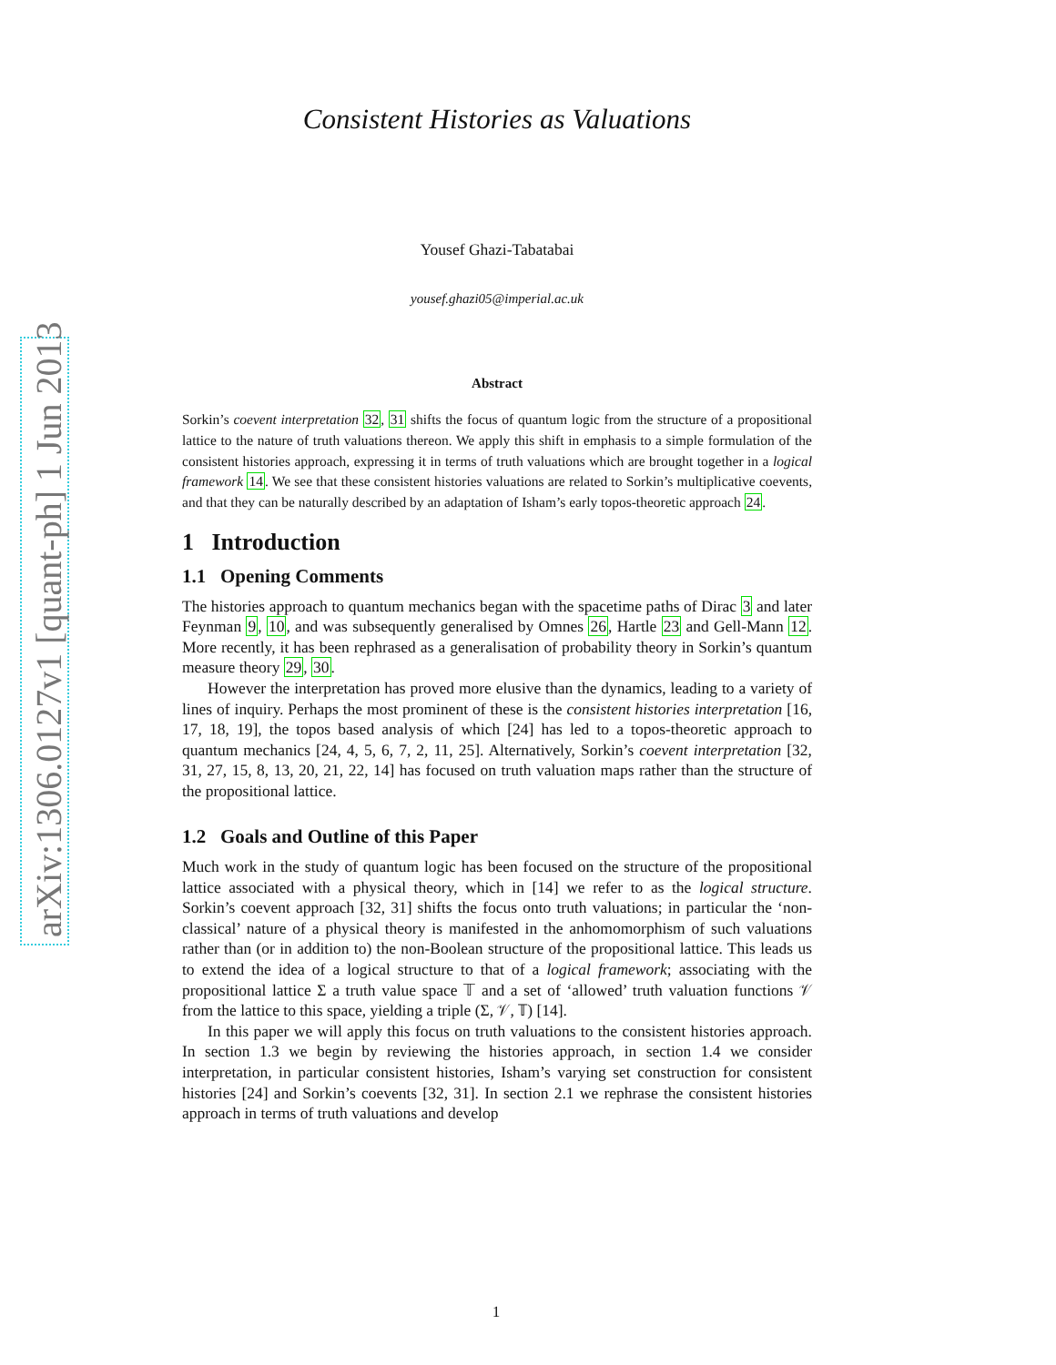arXiv:1306.0127v1 [quant-ph] 1 Jun 2013
Consistent Histories as Valuations
Yousef Ghazi-Tabatabai
yousef.ghazi05@imperial.ac.uk
Abstract
Sorkin’s coevent interpretation 32, 31 shifts the focus of quantum logic from the structure of a propositional lattice to the nature of truth valuations thereon. We apply this shift in emphasis to a simple formulation of the consistent histories approach, expressing it in terms of truth valuations which are brought together in a logical framework 14. We see that these consistent histories valuations are related to Sorkin’s multiplicative coevents, and that they can be naturally described by an adaptation of Isham’s early topos-theoretic approach 24.
1 Introduction
1.1 Opening Comments
The histories approach to quantum mechanics began with the spacetime paths of Dirac 3 and later Feynman 9, 10, and was subsequently generalised by Omnes 26, Hartle 23 and Gell-Mann 12. More recently, it has been rephrased as a generalisation of probability theory in Sorkin’s quantum measure theory 29, 30.
However the interpretation has proved more elusive than the dynamics, leading to a variety of lines of inquiry. Perhaps the most prominent of these is the consistent histories interpretation [16, 17, 18, 19], the topos based analysis of which [24] has led to a topos-theoretic approach to quantum mechanics [24, 4, 5, 6, 7, 2, 11, 25]. Alternatively, Sorkin’s coevent interpretation [32, 31, 27, 15, 8, 13, 20, 21, 22, 14] has focused on truth valuation maps rather than the structure of the propositional lattice.
1.2 Goals and Outline of this Paper
Much work in the study of quantum logic has been focused on the structure of the propositional lattice associated with a physical theory, which in [14] we refer to as the logical structure. Sorkin’s coevent approach [32, 31] shifts the focus onto truth valuations; in particular the ‘non-classical’ nature of a physical theory is manifested in the anhomomorphism of such valuations rather than (or in addition to) the non-Boolean structure of the propositional lattice. This leads us to extend the idea of a logical structure to that of a logical framework; associating with the propositional lattice Σ a truth value space 𝕋 and a set of ‘allowed’ truth valuation functions 𝒱 from the lattice to this space, yielding a triple (Σ, 𝒱, 𝕋) [14].
In this paper we will apply this focus on truth valuations to the consistent histories approach. In section 1.3 we begin by reviewing the histories approach, in section 1.4 we consider interpretation, in particular consistent histories, Isham’s varying set construction for consistent histories [24] and Sorkin’s coevents [32, 31]. In section 2.1 we rephrase the consistent histories approach in terms of truth valuations and develop
1